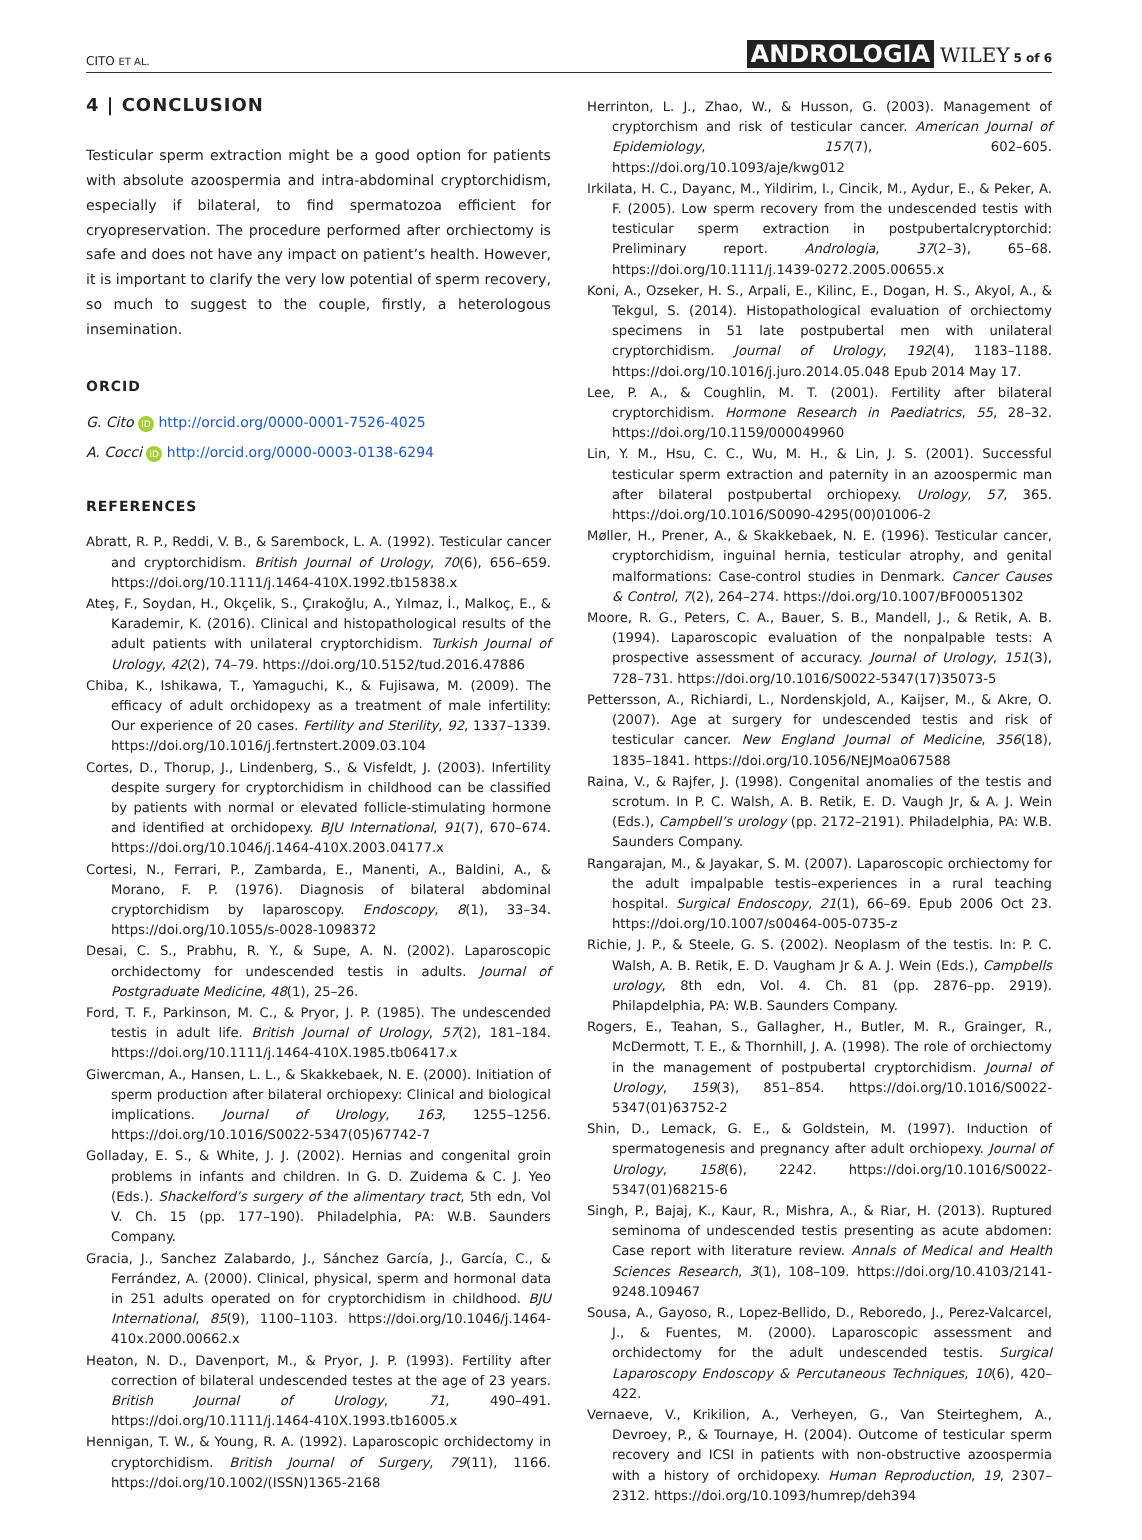CITO ET AL. ANDROLOGIA WILEY 5 of 6
4 | CONCLUSION
Testicular sperm extraction might be a good option for patients with absolute azoospermia and intra-abdominal cryptorchidism, especially if bilateral, to find spermatozoa efficient for cryopreservation. The procedure performed after orchiectomy is safe and does not have any impact on patient’s health. However, it is important to clarify the very low potential of sperm recovery, so much to suggest to the couple, firstly, a heterologous insemination.
ORCID
G. Cito iD http://orcid.org/0000-0001-7526-4025
A. Cocci iD http://orcid.org/0000-0003-0138-6294
REFERENCES
Abratt, R. P., Reddi, V. B., & Sarembock, L. A. (1992). Testicular cancer and cryptorchidism. British Journal of Urology, 70(6), 656–659. https://doi.org/10.1111/j.1464-410X.1992.tb15838.x
Ateş, F., Soydan, H., Okçelik, S., Çırakoğlu, A., Yılmaz, İ., Malkoç, E., & Karademir, K. (2016). Clinical and histopathological results of the adult patients with unilateral cryptorchidism. Turkish Journal of Urology, 42(2), 74–79. https://doi.org/10.5152/tud.2016.47886
Chiba, K., Ishikawa, T., Yamaguchi, K., & Fujisawa, M. (2009). The efficacy of adult orchidopexy as a treatment of male infertility: Our experience of 20 cases. Fertility and Sterility, 92, 1337–1339. https://doi.org/10.1016/j.fertnstert.2009.03.104
Cortes, D., Thorup, J., Lindenberg, S., & Visfeldt, J. (2003). Infertility despite surgery for cryptorchidism in childhood can be classified by patients with normal or elevated follicle-stimulating hormone and identified at orchidopexy. BJU International, 91(7), 670–674. https://doi.org/10.1046/j.1464-410X.2003.04177.x
Cortesi, N., Ferrari, P., Zambarda, E., Manenti, A., Baldini, A., & Morano, F. P. (1976). Diagnosis of bilateral abdominal cryptorchidism by laparoscopy. Endoscopy, 8(1), 33–34. https://doi.org/10.1055/s-0028-1098372
Desai, C. S., Prabhu, R. Y., & Supe, A. N. (2002). Laparoscopic orchidectomy for undescended testis in adults. Journal of Postgraduate Medicine, 48(1), 25–26.
Ford, T. F., Parkinson, M. C., & Pryor, J. P. (1985). The undescended testis in adult life. British Journal of Urology, 57(2), 181–184. https://doi.org/10.1111/j.1464-410X.1985.tb06417.x
Giwercman, A., Hansen, L. L., & Skakkebaek, N. E. (2000). Initiation of sperm production after bilateral orchiopexy: Clinical and biological implications. Journal of Urology, 163, 1255–1256. https://doi.org/10.1016/S0022-5347(05)67742-7
Golladay, E. S., & White, J. J. (2002). Hernias and congenital groin problems in infants and children. In G. D. Zuidema & C. J. Yeo (Eds.). Shackelford’s surgery of the alimentary tract, 5th edn, Vol V. Ch. 15 (pp. 177–190). Philadelphia, PA: W.B. Saunders Company.
Gracia, J., Sanchez Zalabardo, J., Sánchez García, J., García, C., & Ferrández, A. (2000). Clinical, physical, sperm and hormonal data in 251 adults operated on for cryptorchidism in childhood. BJU International, 85(9), 1100–1103. https://doi.org/10.1046/j.1464-410x.2000.00662.x
Heaton, N. D., Davenport, M., & Pryor, J. P. (1993). Fertility after correction of bilateral undescended testes at the age of 23 years. British Journal of Urology, 71, 490–491. https://doi.org/10.1111/j.1464-410X.1993.tb16005.x
Hennigan, T. W., & Young, R. A. (1992). Laparoscopic orchidectomy in cryptorchidism. British Journal of Surgery, 79(11), 1166. https://doi.org/10.1002/(ISSN)1365-2168
Herrinton, L. J., Zhao, W., & Husson, G. (2003). Management of cryptorchism and risk of testicular cancer. American Journal of Epidemiology, 157(7), 602–605. https://doi.org/10.1093/aje/kwg012
Irkilata, H. C., Dayanc, M., Yildirim, I., Cincik, M., Aydur, E., & Peker, A. F. (2005). Low sperm recovery from the undescended testis with testicular sperm extraction in postpubertalcryptorchid: Preliminary report. Andrologia, 37(2–3), 65–68. https://doi.org/10.1111/j.1439-0272.2005.00655.x
Koni, A., Ozseker, H. S., Arpali, E., Kilinc, E., Dogan, H. S., Akyol, A., & Tekgul, S. (2014). Histopathological evaluation of orchiectomy specimens in 51 late postpubertal men with unilateral cryptorchidism. Journal of Urology, 192(4), 1183–1188. https://doi.org/10.1016/j.juro.2014.05.048 Epub 2014 May 17.
Lee, P. A., & Coughlin, M. T. (2001). Fertility after bilateral cryptorchidism. Hormone Research in Paediatrics, 55, 28–32. https://doi.org/10.1159/000049960
Lin, Y. M., Hsu, C. C., Wu, M. H., & Lin, J. S. (2001). Successful testicular sperm extraction and paternity in an azoospermic man after bilateral postpubertal orchiopexy. Urology, 57, 365. https://doi.org/10.1016/S0090-4295(00)01006-2
Møller, H., Prener, A., & Skakkebaek, N. E. (1996). Testicular cancer, cryptorchidism, inguinal hernia, testicular atrophy, and genital malformations: Case-control studies in Denmark. Cancer Causes & Control, 7(2), 264–274. https://doi.org/10.1007/BF00051302
Moore, R. G., Peters, C. A., Bauer, S. B., Mandell, J., & Retik, A. B. (1994). Laparoscopic evaluation of the nonpalpable tests: A prospective assessment of accuracy. Journal of Urology, 151(3), 728–731. https://doi.org/10.1016/S0022-5347(17)35073-5
Pettersson, A., Richiardi, L., Nordenskjold, A., Kaijser, M., & Akre, O. (2007). Age at surgery for undescended testis and risk of testicular cancer. New England Journal of Medicine, 356(18), 1835–1841. https://doi.org/10.1056/NEJMoa067588
Raina, V., & Rajfer, J. (1998). Congenital anomalies of the testis and scrotum. In P. C. Walsh, A. B. Retik, E. D. Vaugh Jr, & A. J. Wein (Eds.), Campbell’s urology (pp. 2172–2191). Philadelphia, PA: W.B. Saunders Company.
Rangarajan, M., & Jayakar, S. M. (2007). Laparoscopic orchiectomy for the adult impalpable testis–experiences in a rural teaching hospital. Surgical Endoscopy, 21(1), 66–69. Epub 2006 Oct 23. https://doi.org/10.1007/s00464-005-0735-z
Richie, J. P., & Steele, G. S. (2002). Neoplasm of the testis. In: P. C. Walsh, A. B. Retik, E. D. Vaugham Jr & A. J. Wein (Eds.), Campbells urology, 8th edn, Vol. 4. Ch. 81 (pp. 2876–pp. 2919). Philapdelphia, PA: W.B. Saunders Company.
Rogers, E., Teahan, S., Gallagher, H., Butler, M. R., Grainger, R., McDermott, T. E., & Thornhill, J. A. (1998). The role of orchiectomy in the management of postpubertal cryptorchidism. Journal of Urology, 159(3), 851–854. https://doi.org/10.1016/S0022-5347(01)63752-2
Shin, D., Lemack, G. E., & Goldstein, M. (1997). Induction of spermatogenesis and pregnancy after adult orchiopexy. Journal of Urology, 158(6), 2242. https://doi.org/10.1016/S0022-5347(01)68215-6
Singh, P., Bajaj, K., Kaur, R., Mishra, A., & Riar, H. (2013). Ruptured seminoma of undescended testis presenting as acute abdomen: Case report with literature review. Annals of Medical and Health Sciences Research, 3(1), 108–109. https://doi.org/10.4103/2141-9248.109467
Sousa, A., Gayoso, R., Lopez-Bellido, D., Reboredo, J., Perez-Valcarcel, J., & Fuentes, M. (2000). Laparoscopic assessment and orchidectomy for the adult undescended testis. Surgical Laparoscopy Endoscopy & Percutaneous Techniques, 10(6), 420–422.
Vernaeve, V., Krikilion, A., Verheyen, G., Van Steirteghem, A., Devroey, P., & Tournaye, H. (2004). Outcome of testicular sperm recovery and ICSI in patients with non-obstructive azoospermia with a history of orchidopexy. Human Reproduction, 19, 2307–2312. https://doi.org/10.1093/humrep/deh394